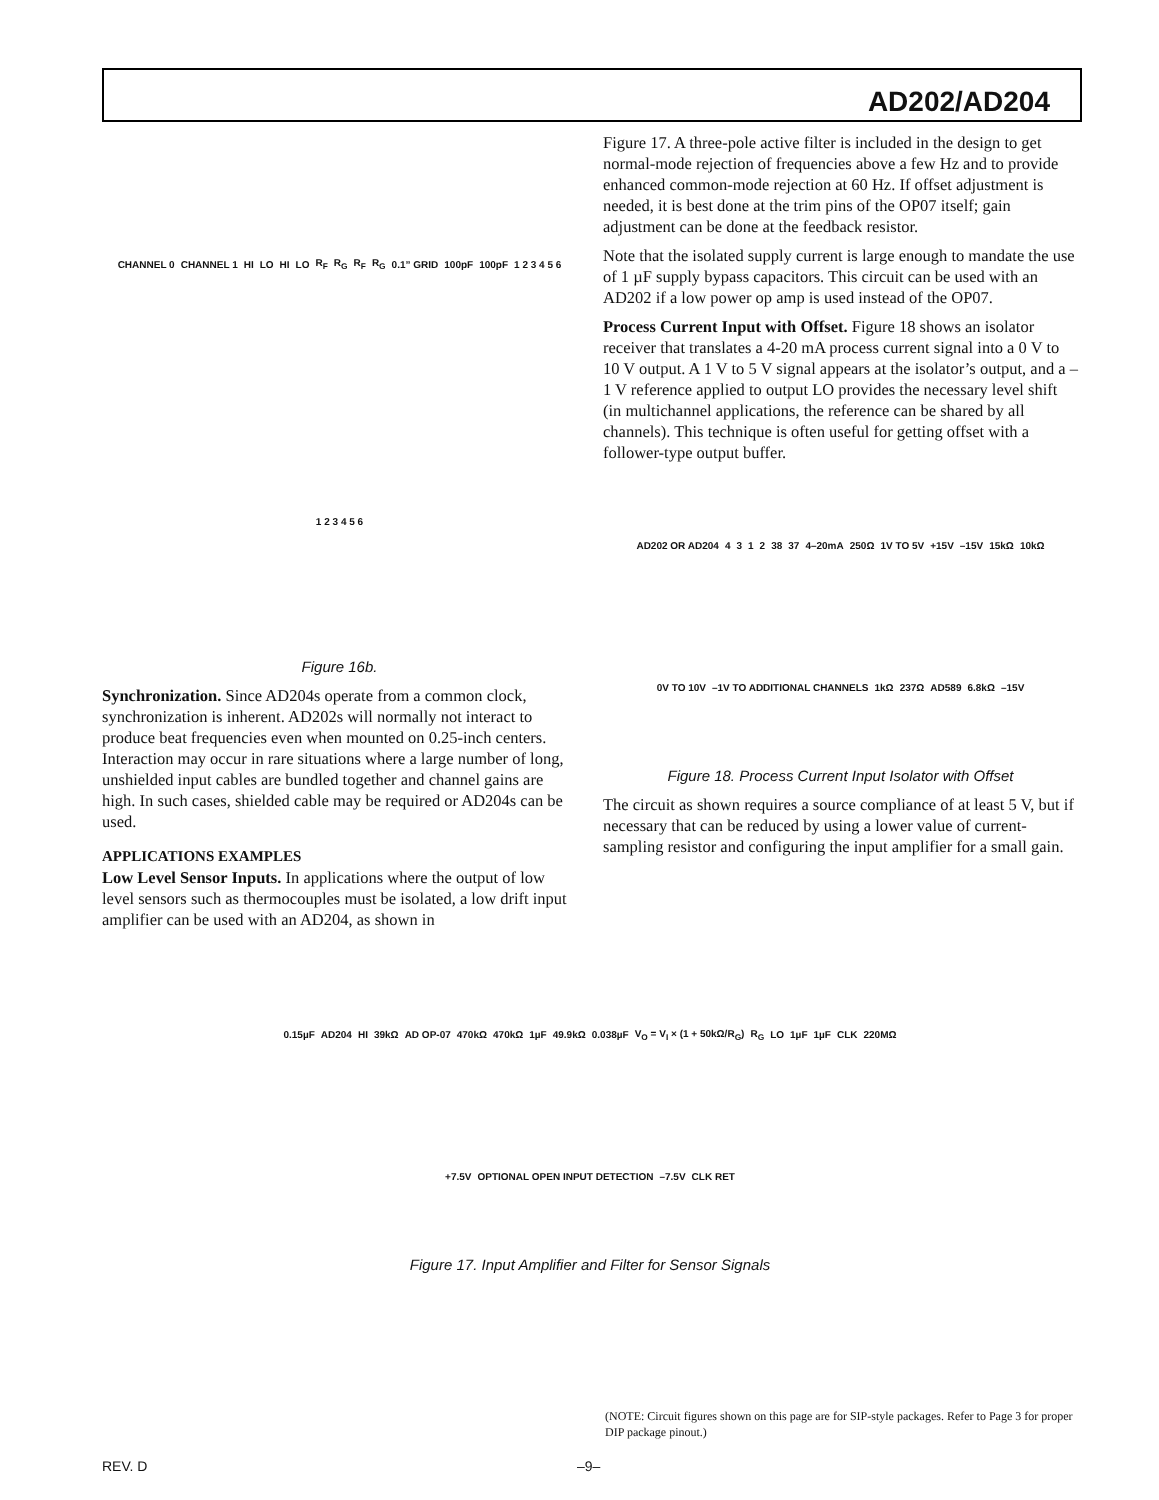AD202/AD204
CHANNEL 0 CHANNEL 1 HI LO HI LO R<sub>F</sub> R<sub>G</sub> R<sub>F</sub> R<sub>G</sub> 0.1” GRID 100pF 100pF 1 2 3 4 5 6 1 2 3 4 5 6
Figure 16b.
Synchronization. Since AD204s operate from a common clock, synchronization is inherent. AD202s will normally not interact to produce beat frequencies even when mounted on 0.25-inch centers. Interaction may occur in rare situations where a large number of long, unshielded input cables are bundled together and channel gains are high. In such cases, shielded cable may be required or AD204s can be used.
APPLICATIONS EXAMPLES
Low Level Sensor Inputs. In applications where the output of low level sensors such as thermocouples must be isolated, a low drift input amplifier can be used with an AD204, as shown in
Figure 17. A three-pole active filter is included in the design to get normal-mode rejection of frequencies above a few Hz and to provide enhanced common-mode rejection at 60 Hz. If offset adjustment is needed, it is best done at the trim pins of the OP07 itself; gain adjustment can be done at the feedback resistor.
Note that the isolated supply current is large enough to mandate the use of 1 µF supply bypass capacitors. This circuit can be used with an AD202 if a low power op amp is used instead of the OP07.
Process Current Input with Offset. Figure 18 shows an isolator receiver that translates a 4-20 mA process current signal into a 0 V to 10 V output. A 1 V to 5 V signal appears at the isolator’s output, and a –1 V reference applied to output LO provides the necessary level shift (in multichannel applications, the reference can be shared by all channels). This technique is often useful for getting offset with a follower-type output buffer.
AD202 OR AD204 4 3 1 2 38 37 4–20mA 250Ω 1V TO 5V +15V –15V 15kΩ 10kΩ 0V TO 10V –1V TO ADDITIONAL CHANNELS 1kΩ 237Ω AD589 6.8kΩ –15V
Figure 18. Process Current Input Isolator with Offset
The circuit as shown requires a source compliance of at least 5 V, but if necessary that can be reduced by using a lower value of current-sampling resistor and configuring the input amplifier for a small gain.
0.15µF AD204 HI 39kΩ AD OP-07 470kΩ 470kΩ 1µF 49.9kΩ 0.038µF V<sub>O</sub> = V<sub>I</sub> × (1 + 50kΩ/R<sub>G</sub>) R<sub>G</sub> LO 1µF 1µF CLK 220MΩ +7.5V OPTIONAL OPEN INPUT DETECTION –7.5V CLK RET
Figure 17. Input Amplifier and Filter for Sensor Signals
(NOTE: Circuit figures shown on this page are for SIP-style packages. Refer to Page 3 for proper DIP package pinout.)
REV. D –9–